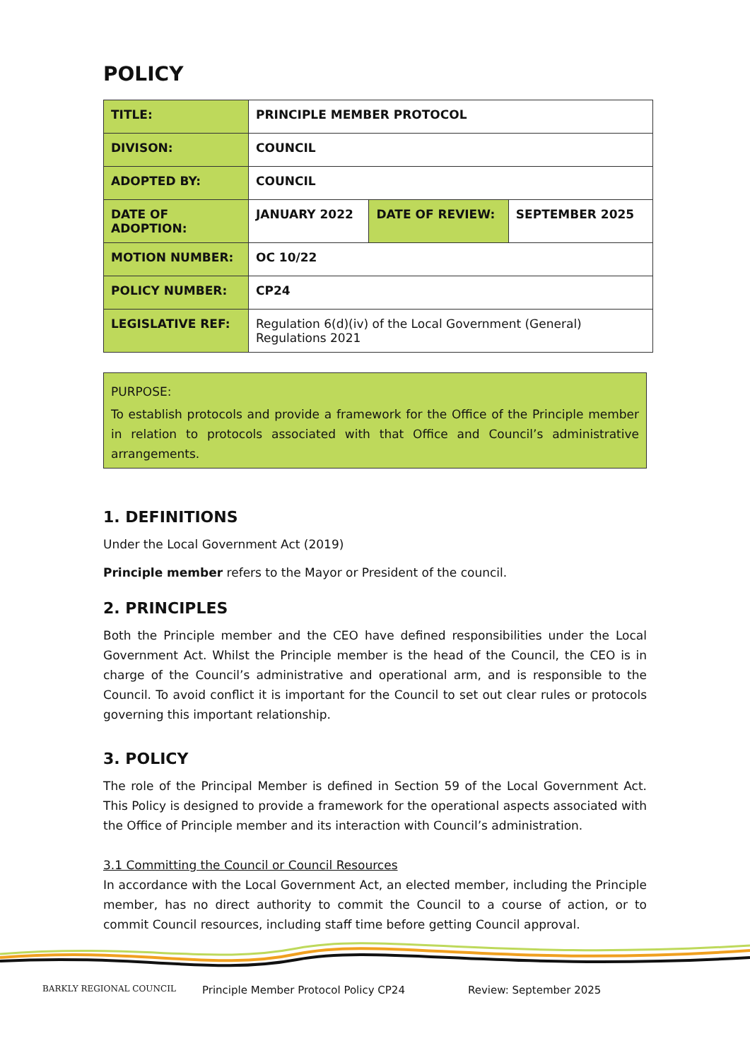POLICY
| TITLE: | PRINCIPLE MEMBER PROTOCOL | | |
| DIVISON: | COUNCIL | | |
| ADOPTED BY: | COUNCIL | | |
| DATE OF ADOPTION: | JANUARY 2022 | DATE OF REVIEW: | SEPTEMBER 2025 |
| MOTION NUMBER: | OC 10/22 | | |
| POLICY NUMBER: | CP24 | | |
| LEGISLATIVE REF: | Regulation 6(d)(iv) of the Local Government (General) Regulations 2021 | | |
PURPOSE:
To establish protocols and provide a framework for the Office of the Principle member in relation to protocols associated with that Office and Council’s administrative arrangements.
1. DEFINITIONS
Under the Local Government Act (2019)
Principle member refers to the Mayor or President of the council.
2. PRINCIPLES
Both the Principle member and the CEO have defined responsibilities under the Local Government Act. Whilst the Principle member is the head of the Council, the CEO is in charge of the Council’s administrative and operational arm, and is responsible to the Council. To avoid conflict it is important for the Council to set out clear rules or protocols governing this important relationship.
3. POLICY
The role of the Principal Member is defined in Section 59 of the Local Government Act. This Policy is designed to provide a framework for the operational aspects associated with the Office of Principle member and its interaction with Council’s administration.
3.1 Committing the Council or Council Resources
In accordance with the Local Government Act, an elected member, including the Principle member, has no direct authority to commit the Council to a course of action, or to commit Council resources, including staff time before getting Council approval.
BARKLY REGIONAL COUNCIL
Principle Member Protocol Policy CP24 Review: September 2025